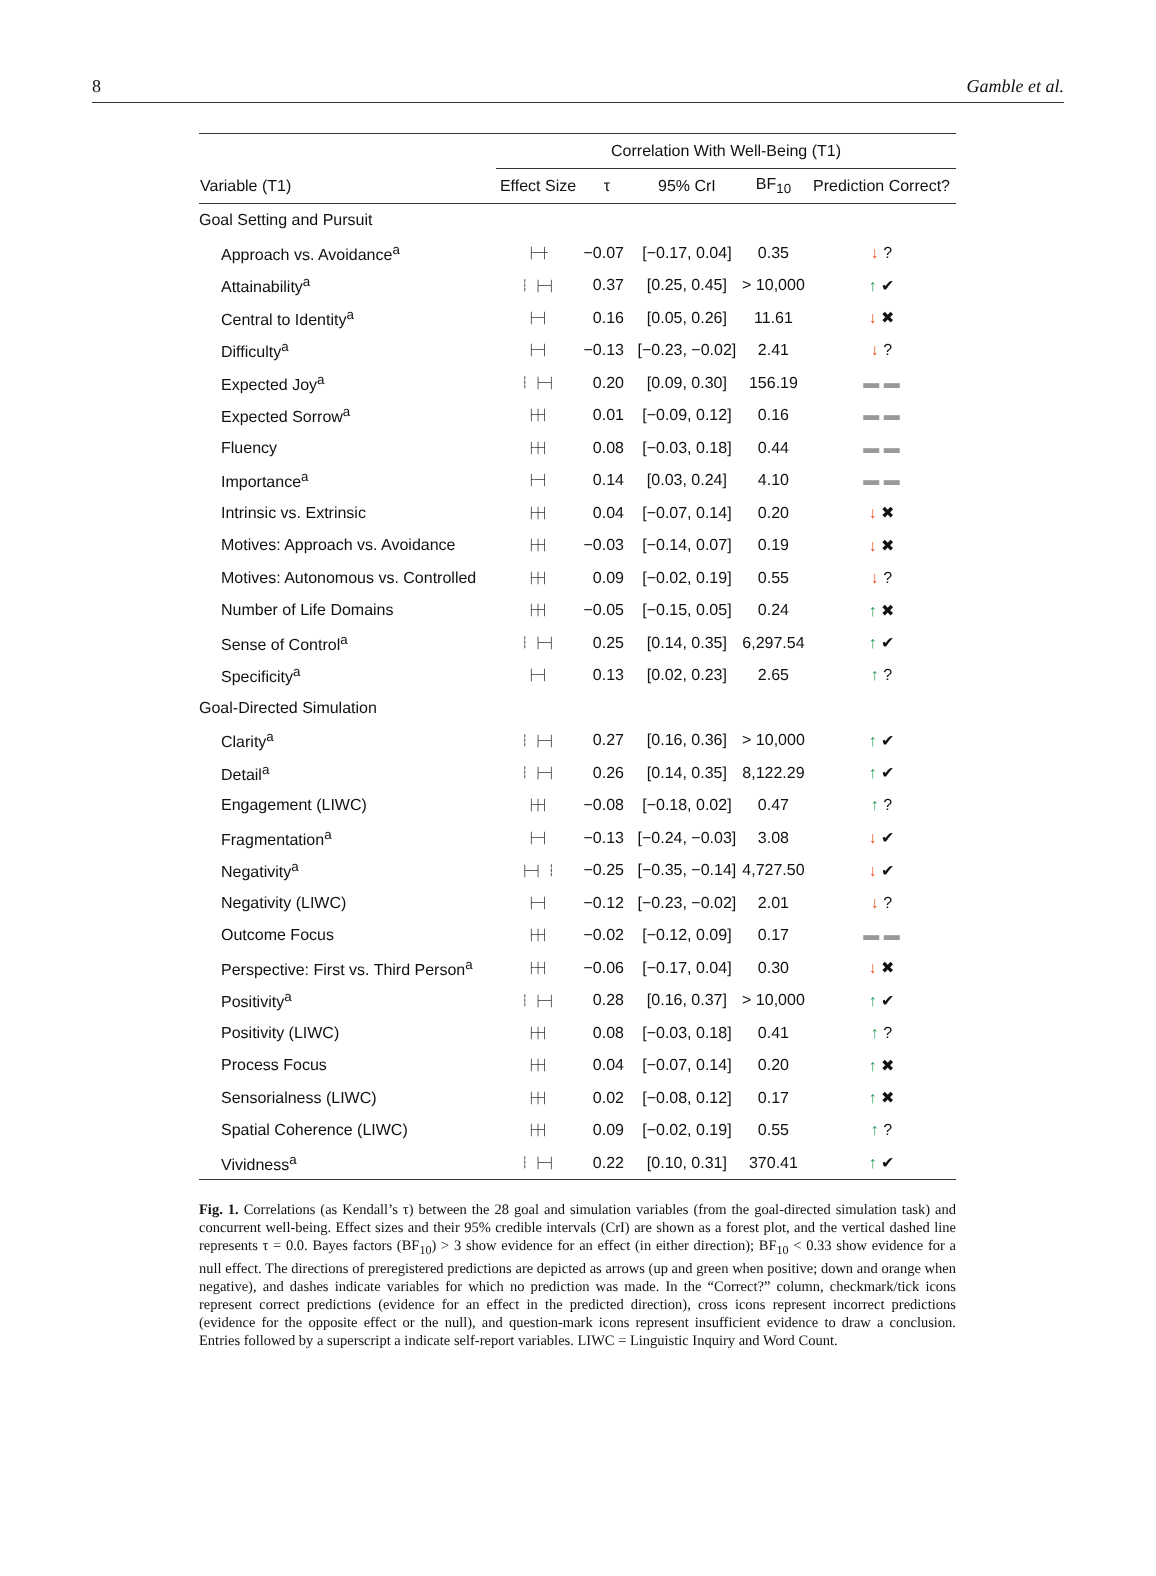8 Gamble et al.
| | Correlation With Well-Being (T1) | | | | |
| --- | --- | --- | --- | --- | --- |
| Variable (T1) | Effect Size | τ | 95% CrI | BF<sub>10</sub> | Prediction Correct? |
| Goal Setting and Pursuit | | | | | |
| Approach vs. Avoidance<sup>a</sup> | ├─┼ | −0.07 | [−0.17, 0.04] | 0.35 | ↓ ? |
| Attainability<sup>a</sup> | ┆ ├─┤ | 0.37 | [0.25, 0.45] | > 10,000 | ↑ ✔ |
| Central to Identity<sup>a</sup> | ├─┤ | 0.16 | [0.05, 0.26] | 11.61 | ↓ ✖ |
| Difficulty<sup>a</sup> | ├─┤ | −0.13 | [−0.23, −0.02] | 2.41 | ↓ ? |
| Expected Joy<sup>a</sup> | ┆ ├─┤ | 0.20 | [0.09, 0.30] | 156.19 | ▬ ▬ |
| Expected Sorrow<sup>a</sup> | ├┼┤ | 0.01 | [−0.09, 0.12] | 0.16 | ▬ ▬ |
| Fluency | ├┼┤ | 0.08 | [−0.03, 0.18] | 0.44 | ▬ ▬ |
| Importance<sup>a</sup> | ├─┤ | 0.14 | [0.03, 0.24] | 4.10 | ▬ ▬ |
| Intrinsic vs. Extrinsic | ├┼┤ | 0.04 | [−0.07, 0.14] | 0.20 | ↓ ✖ |
| Motives: Approach vs. Avoidance | ├┼┤ | −0.03 | [−0.14, 0.07] | 0.19 | ↓ ✖ |
| Motives: Autonomous vs. Controlled | ├┼┤ | 0.09 | [−0.02, 0.19] | 0.55 | ↓ ? |
| Number of Life Domains | ├┼┤ | −0.05 | [−0.15, 0.05] | 0.24 | ↑ ✖ |
| Sense of Control<sup>a</sup> | ┆ ├─┤ | 0.25 | [0.14, 0.35] | 6,297.54 | ↑ ✔ |
| Specificity<sup>a</sup> | ├─┤ | 0.13 | [0.02, 0.23] | 2.65 | ↑ ? |
| Goal-Directed Simulation | | | | | |
| Clarity<sup>a</sup> | ┆ ├─┤ | 0.27 | [0.16, 0.36] | > 10,000 | ↑ ✔ |
| Detail<sup>a</sup> | ┆ ├─┤ | 0.26 | [0.14, 0.35] | 8,122.29 | ↑ ✔ |
| Engagement (LIWC) | ├┼┤ | −0.08 | [−0.18, 0.02] | 0.47 | ↑ ? |
| Fragmentation<sup>a</sup> | ├─┤ | −0.13 | [−0.24, −0.03] | 3.08 | ↓ ✔ |
| Negativity<sup>a</sup> | ├─┤ ┆ | −0.25 | [−0.35, −0.14] | 4,727.50 | ↓ ✔ |
| Negativity (LIWC) | ├─┤ | −0.12 | [−0.23, −0.02] | 2.01 | ↓ ? |
| Outcome Focus | ├┼┤ | −0.02 | [−0.12, 0.09] | 0.17 | ▬ ▬ |
| Perspective: First vs. Third Person<sup>a</sup> | ├┼┤ | −0.06 | [−0.17, 0.04] | 0.30 | ↓ ✖ |
| Positivity<sup>a</sup> | ┆ ├─┤ | 0.28 | [0.16, 0.37] | > 10,000 | ↑ ✔ |
| Positivity (LIWC) | ├┼┤ | 0.08 | [−0.03, 0.18] | 0.41 | ↑ ? |
| Process Focus | ├┼┤ | 0.04 | [−0.07, 0.14] | 0.20 | ↑ ✖ |
| Sensorialness (LIWC) | ├┼┤ | 0.02 | [−0.08, 0.12] | 0.17 | ↑ ✖ |
| Spatial Coherence (LIWC) | ├┼┤ | 0.09 | [−0.02, 0.19] | 0.55 | ↑ ? |
| Vividness<sup>a</sup> | ┆ ├─┤ | 0.22 | [0.10, 0.31] | 370.41 | ↑ ✔ |
Fig. 1. Correlations (as Kendall’s τ) between the 28 goal and simulation variables (from the goal-directed simulation task) and concurrent well-being. Effect sizes and their 95% credible intervals (CrI) are shown as a forest plot, and the vertical dashed line represents τ = 0.0. Bayes factors (BF<sub>10</sub>) > 3 show evidence for an effect (in either direction); BF<sub>10</sub> < 0.33 show evidence for a null effect. The directions of preregistered predictions are depicted as arrows (up and green when positive; down and orange when negative), and dashes indicate variables for which no prediction was made. In the “Correct?” column, checkmark/tick icons represent correct predictions (evidence for an effect in the predicted direction), cross icons represent incorrect predictions (evidence for the opposite effect or the null), and question-mark icons represent insufficient evidence to draw a conclusion. Entries followed by a superscript a indicate self-report variables. LIWC = Linguistic Inquiry and Word Count.